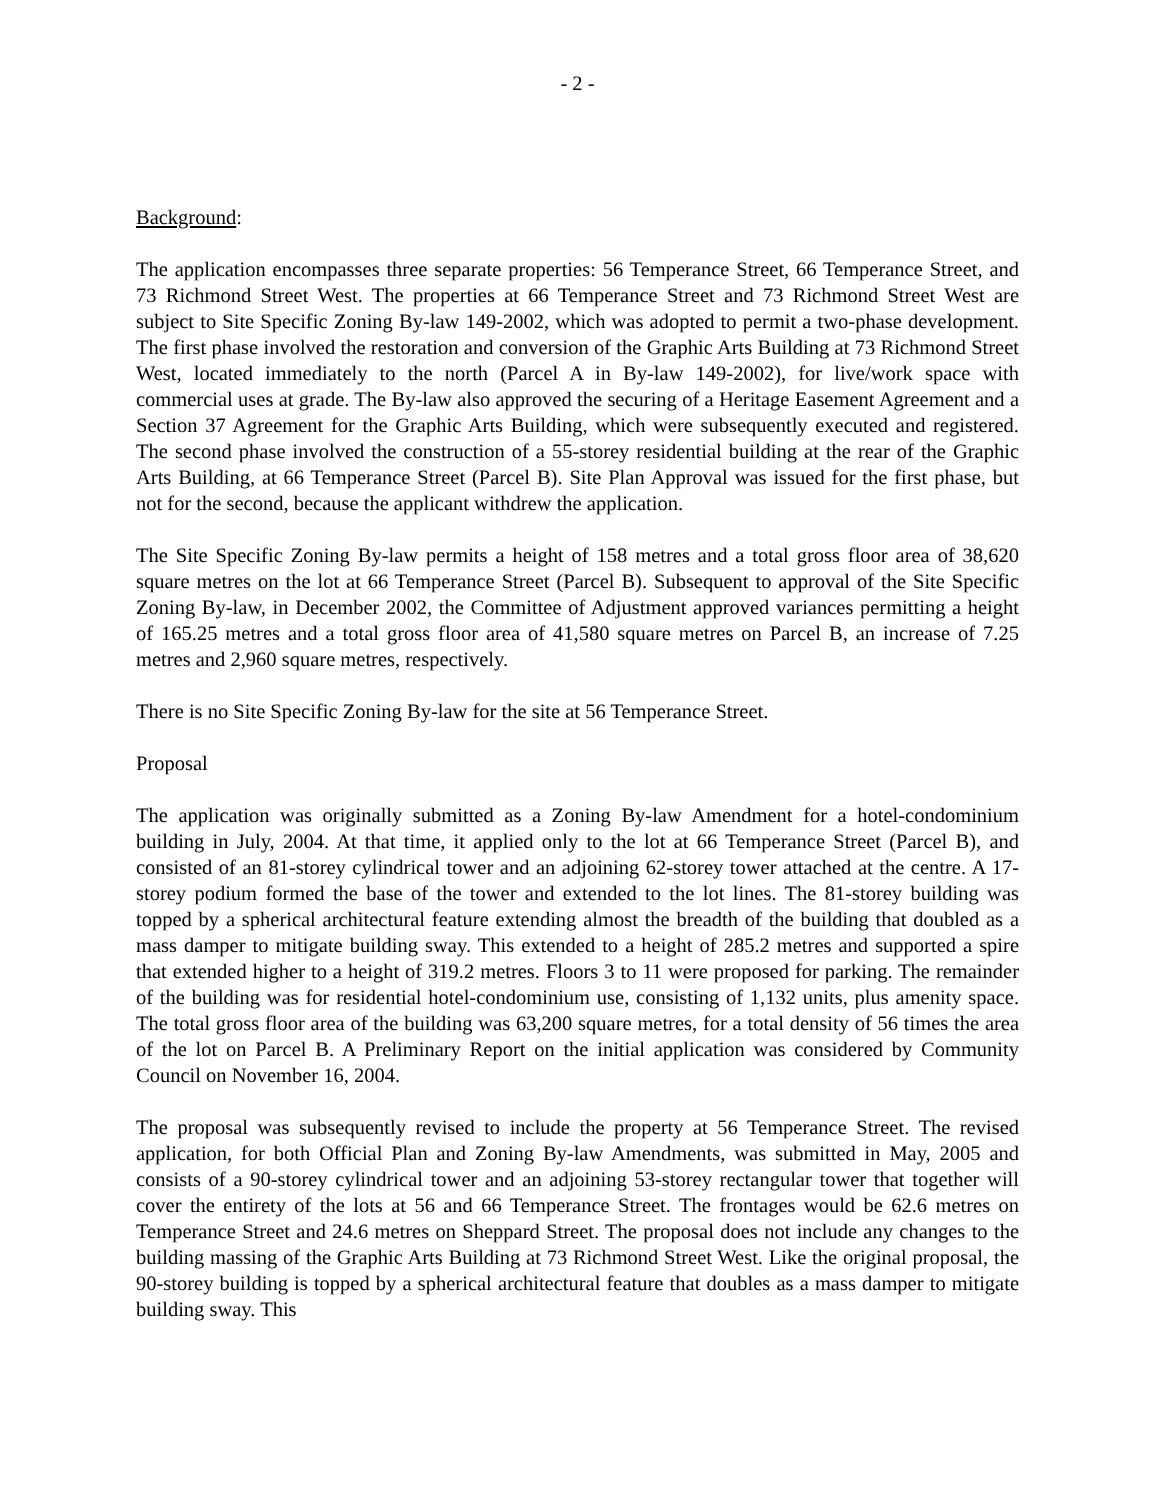- 2 -
Background:
The application encompasses three separate properties: 56 Temperance Street, 66 Temperance Street, and 73 Richmond Street West. The properties at 66 Temperance Street and 73 Richmond Street West are subject to Site Specific Zoning By-law 149-2002, which was adopted to permit a two-phase development. The first phase involved the restoration and conversion of the Graphic Arts Building at 73 Richmond Street West, located immediately to the north (Parcel A in By-law 149-2002), for live/work space with commercial uses at grade. The By-law also approved the securing of a Heritage Easement Agreement and a Section 37 Agreement for the Graphic Arts Building, which were subsequently executed and registered. The second phase involved the construction of a 55-storey residential building at the rear of the Graphic Arts Building, at 66 Temperance Street (Parcel B). Site Plan Approval was issued for the first phase, but not for the second, because the applicant withdrew the application.
The Site Specific Zoning By-law permits a height of 158 metres and a total gross floor area of 38,620 square metres on the lot at 66 Temperance Street (Parcel B). Subsequent to approval of the Site Specific Zoning By-law, in December 2002, the Committee of Adjustment approved variances permitting a height of 165.25 metres and a total gross floor area of 41,580 square metres on Parcel B, an increase of 7.25 metres and 2,960 square metres, respectively.
There is no Site Specific Zoning By-law for the site at 56 Temperance Street.
Proposal
The application was originally submitted as a Zoning By-law Amendment for a hotel-condominium building in July, 2004. At that time, it applied only to the lot at 66 Temperance Street (Parcel B), and consisted of an 81-storey cylindrical tower and an adjoining 62-storey tower attached at the centre. A 17-storey podium formed the base of the tower and extended to the lot lines. The 81-storey building was topped by a spherical architectural feature extending almost the breadth of the building that doubled as a mass damper to mitigate building sway. This extended to a height of 285.2 metres and supported a spire that extended higher to a height of 319.2 metres. Floors 3 to 11 were proposed for parking. The remainder of the building was for residential hotel-condominium use, consisting of 1,132 units, plus amenity space. The total gross floor area of the building was 63,200 square metres, for a total density of 56 times the area of the lot on Parcel B. A Preliminary Report on the initial application was considered by Community Council on November 16, 2004.
The proposal was subsequently revised to include the property at 56 Temperance Street. The revised application, for both Official Plan and Zoning By-law Amendments, was submitted in May, 2005 and consists of a 90-storey cylindrical tower and an adjoining 53-storey rectangular tower that together will cover the entirety of the lots at 56 and 66 Temperance Street. The frontages would be 62.6 metres on Temperance Street and 24.6 metres on Sheppard Street. The proposal does not include any changes to the building massing of the Graphic Arts Building at 73 Richmond Street West. Like the original proposal, the 90-storey building is topped by a spherical architectural feature that doubles as a mass damper to mitigate building sway. This